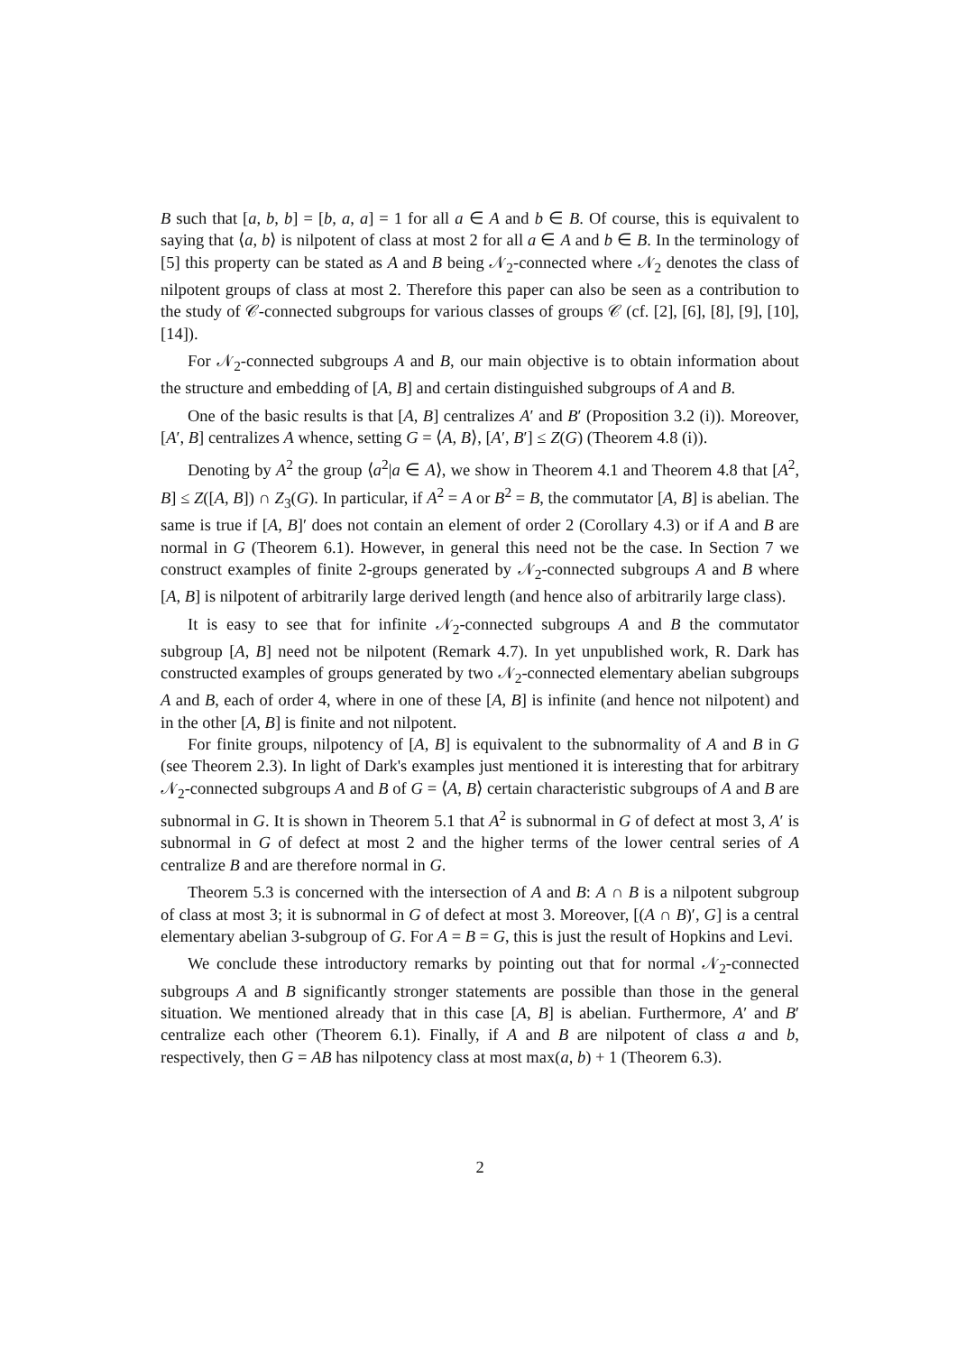B such that [a, b, b] = [b, a, a] = 1 for all a ∈ A and b ∈ B. Of course, this is equivalent to saying that ⟨a, b⟩ is nilpotent of class at most 2 for all a ∈ A and b ∈ B. In the terminology of [5] this property can be stated as A and B being 𝒩<sub>2</sub>-connected where 𝒩<sub>2</sub> denotes the class of nilpotent groups of class at most 2. Therefore this paper can also be seen as a contribution to the study of 𝒞-connected subgroups for various classes of groups 𝒞 (cf. [2], [6], [8], [9], [10], [14]).
For 𝒩<sub>2</sub>-connected subgroups A and B, our main objective is to obtain information about the structure and embedding of [A, B] and certain distinguished subgroups of A and B.
One of the basic results is that [A, B] centralizes A′ and B′ (Proposition 3.2 (i)). Moreover, [A′, B] centralizes A whence, setting G = ⟨A, B⟩, [A′, B′] ≤ Z(G) (Theorem 4.8 (i)).
Denoting by A<sup>2</sup> the group ⟨a<sup>2</sup>|a ∈ A⟩, we show in Theorem 4.1 and Theorem 4.8 that [A<sup>2</sup>, B] ≤ Z([A, B]) ∩ Z<sub>3</sub>(G). In particular, if A<sup>2</sup> = A or B<sup>2</sup> = B, the commutator [A, B] is abelian. The same is true if [A, B]′ does not contain an element of order 2 (Corollary 4.3) or if A and B are normal in G (Theorem 6.1). However, in general this need not be the case. In Section 7 we construct examples of finite 2-groups generated by 𝒩<sub>2</sub>-connected subgroups A and B where [A, B] is nilpotent of arbitrarily large derived length (and hence also of arbitrarily large class).
It is easy to see that for infinite 𝒩<sub>2</sub>-connected subgroups A and B the commutator subgroup [A, B] need not be nilpotent (Remark 4.7). In yet unpublished work, R. Dark has constructed examples of groups generated by two 𝒩<sub>2</sub>-connected elementary abelian subgroups A and B, each of order 4, where in one of these [A, B] is infinite (and hence not nilpotent) and in the other [A, B] is finite and not nilpotent.
For finite groups, nilpotency of [A, B] is equivalent to the subnormality of A and B in G (see Theorem 2.3). In light of Dark's examples just mentioned it is interesting that for arbitrary 𝒩<sub>2</sub>-connected subgroups A and B of G = ⟨A, B⟩ certain characteristic subgroups of A and B are subnormal in G. It is shown in Theorem 5.1 that A<sup>2</sup> is subnormal in G of defect at most 3, A′ is subnormal in G of defect at most 2 and the higher terms of the lower central series of A centralize B and are therefore normal in G.
Theorem 5.3 is concerned with the intersection of A and B: A ∩ B is a nilpotent subgroup of class at most 3; it is subnormal in G of defect at most 3. Moreover, [(A ∩ B)′, G] is a central elementary abelian 3-subgroup of G. For A = B = G, this is just the result of Hopkins and Levi.
We conclude these introductory remarks by pointing out that for normal 𝒩<sub>2</sub>-connected subgroups A and B significantly stronger statements are possible than those in the general situation. We mentioned already that in this case [A, B] is abelian. Furthermore, A′ and B′ centralize each other (Theorem 6.1). Finally, if A and B are nilpotent of class a and b, respectively, then G = AB has nilpotency class at most max(a, b) + 1 (Theorem 6.3).
2